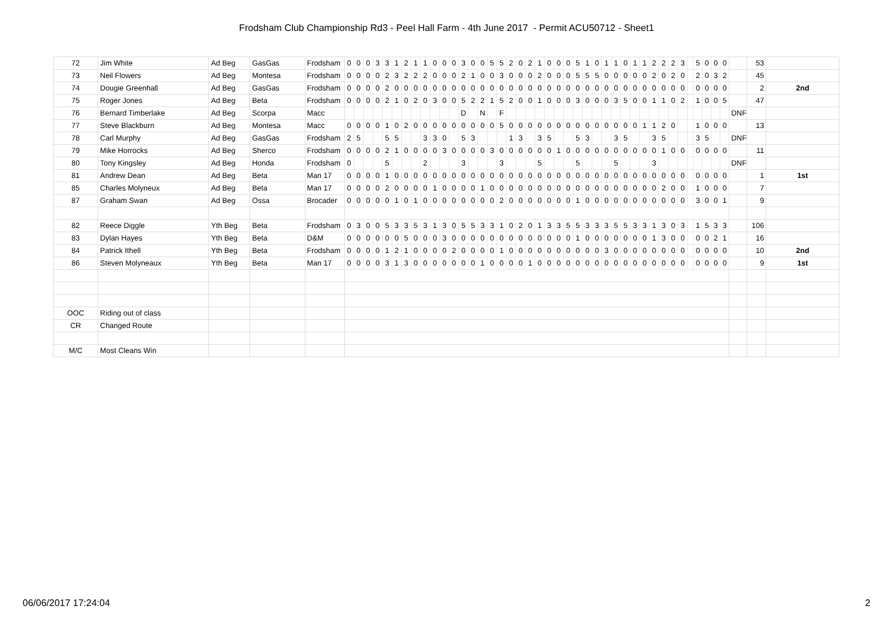Frodsham Club Championship Rd3 - Peel Hall Farm - 4th June 2017 - Permit ACU50712 - Sheet1
| 72 | Jim White | Ad Beg | GasGas | Frodsham | 0 | 0 | 0 | 3 | 3 | 1 | 2 | 1 | 1 | 0 | 0 | 0 | 3 | 0 | 0 | 5 | 5 | 2 | 0 | 2 | 1 | 0 | 0 | 0 | 5 | 1 | 0 | 1 | 1 | 0 | 1 | 1 | 2 | 2 | 2 | 3 | | 5 | 0 | 0 | 0 | | 53 | |
| 73 | Neil Flowers | Ad Beg | Montesa | Frodsham | 0 | 0 | 0 | 0 | 2 | 3 | 2 | 2 | 2 | 0 | 0 | 0 | 2 | 1 | 0 | 0 | 3 | 0 | 0 | 0 | 2 | 0 | 0 | 0 | 5 | 5 | 5 | 0 | 0 | 0 | 0 | 0 | 2 | 0 | 2 | 0 | | 2 | 0 | 3 | 2 | | 45 | |
| 74 | Dougie Greenhall | Ad Beg | GasGas | Frodsham | 0 | 0 | 0 | 0 | 2 | 0 | 0 | 0 | 0 | 0 | 0 | 0 | 0 | 0 | 0 | 0 | 0 | 0 | 0 | 0 | 0 | 0 | 0 | 0 | 0 | 0 | 0 | 0 | 0 | 0 | 0 | 0 | 0 | 0 | 0 | 0 | | 0 | 0 | 0 | 0 | | 2 | 2nd |
| 75 | Roger Jones | Ad Beg | Beta | Frodsham | 0 | 0 | 0 | 0 | 2 | 1 | 0 | 2 | 0 | 3 | 0 | 0 | 5 | 2 | 2 | 1 | 5 | 2 | 0 | 0 | 1 | 0 | 0 | 0 | 3 | 0 | 0 | 0 | 3 | 5 | 0 | 0 | 1 | 1 | 0 | 2 | | 1 | 0 | 0 | 5 | | 47 | |
| 76 | Bernard Timberlake | Ad Beg | Scorpa | Macc | | | | | | | | | | | | | D | | N | | F | | | | | | | | | | | | | | | | | | | | | | | | | DNF | | |
| 77 | Steve Blackburn | Ad Beg | Montesa | Macc | 0 | 0 | 0 | 0 | 1 | 0 | 2 | 0 | 0 | 0 | 0 | 0 | 0 | 0 | 0 | 0 | 5 | 0 | 0 | 0 | 0 | 0 | 0 | 0 | 0 | 0 | 0 | 0 | 0 | 0 | 0 | 1 | 1 | 2 | 0 | | | 1 | 0 | 0 | 0 | | 13 | |
| 78 | Carl Murphy | Ad Beg | GasGas | Frodsham | 2 | 5 | | | 5 | 5 | | | 3 | 3 | 0 | | 5 | 3 | | | | 1 | 3 | | 3 | 5 | | | 5 | 3 | | | 3 | 5 | | | 3 | 5 | | | | 3 | 5 | | | DNF | | |
| 79 | Mike Horrocks | Ad Beg | Sherco | Frodsham | 0 | 0 | 0 | 0 | 2 | 1 | 0 | 0 | 0 | 0 | 3 | 0 | 0 | 0 | 0 | 3 | 0 | 0 | 0 | 0 | 0 | 0 | 1 | 0 | 0 | 0 | 0 | 0 | 0 | 0 | 0 | 0 | 0 | 1 | 0 | 0 | | 0 | 0 | 0 | 0 | | 11 | |
| 80 | Tony Kingsley | Ad Beg | Honda | Frodsham | 0 | | | | 5 | | | | 2 | | | | 3 | | | | 3 | | | | 5 | | | | 5 | | | | 5 | | | | 3 | | | | | | | | | DNF | | |
| 81 | Andrew Dean | Ad Beg | Beta | Man 17 | 0 | 0 | 0 | 0 | 1 | 0 | 0 | 0 | 0 | 0 | 0 | 0 | 0 | 0 | 0 | 0 | 0 | 0 | 0 | 0 | 0 | 0 | 0 | 0 | 0 | 0 | 0 | 0 | 0 | 0 | 0 | 0 | 0 | 0 | 0 | 0 | | 0 | 0 | 0 | 0 | | 1 | 1st |
| 85 | Charles Molyneux | Ad Beg | Beta | Man 17 | 0 | 0 | 0 | 0 | 2 | 0 | 0 | 0 | 0 | 1 | 0 | 0 | 0 | 0 | 1 | 0 | 0 | 0 | 0 | 0 | 0 | 0 | 0 | 0 | 0 | 0 | 0 | 0 | 0 | 0 | 0 | 0 | 0 | 2 | 0 | 0 | | 1 | 0 | 0 | 0 | | 7 | |
| 87 | Graham Swan | Ad Beg | Ossa | Brocader | 0 | 0 | 0 | 0 | 0 | 1 | 0 | 1 | 0 | 0 | 0 | 0 | 0 | 0 | 0 | 0 | 2 | 0 | 0 | 0 | 0 | 0 | 0 | 0 | 1 | 0 | 0 | 0 | 0 | 0 | 0 | 0 | 0 | 0 | 0 | 0 | | 3 | 0 | 0 | 1 | | 9 | |
| 82 | Reece Diggle | Yth Beg | Beta | Frodsham | 0 | 3 | 0 | 0 | 5 | 3 | 3 | 5 | 3 | 1 | 3 | 0 | 5 | 5 | 3 | 3 | 1 | 0 | 2 | 0 | 1 | 3 | 3 | 5 | 5 | 3 | 3 | 3 | 5 | 5 | 3 | 3 | 1 | 3 | 0 | 3 | | 1 | 5 | 3 | 3 | | 106 | |
| 83 | Dylan Hayes | Yth Beg | Beta | D&M | 0 | 0 | 0 | 0 | 0 | 0 | 5 | 0 | 0 | 0 | 3 | 0 | 0 | 0 | 0 | 0 | 0 | 0 | 0 | 0 | 0 | 0 | 0 | 0 | 1 | 0 | 0 | 0 | 0 | 0 | 0 | 0 | 1 | 3 | 0 | 0 | | 0 | 0 | 2 | 1 | | 16 | |
| 84 | Patrick Ithell | Yth Beg | Beta | Frodsham | 0 | 0 | 0 | 0 | 1 | 2 | 1 | 0 | 0 | 0 | 0 | 2 | 0 | 0 | 0 | 0 | 1 | 0 | 0 | 0 | 0 | 0 | 0 | 0 | 0 | 0 | 0 | 3 | 0 | 0 | 0 | 0 | 0 | 0 | 0 | 0 | | 0 | 0 | 0 | 0 | | 10 | 2nd |
| 86 | Steven Molyneaux | Yth Beg | Beta | Man 17 | 0 | 0 | 0 | 0 | 3 | 1 | 3 | 0 | 0 | 0 | 0 | 0 | 0 | 0 | 1 | 0 | 0 | 0 | 0 | 1 | 0 | 0 | 0 | 0 | 0 | 0 | 0 | 0 | 0 | 0 | 0 | 0 | 0 | 0 | 0 | 0 | | 0 | 0 | 0 | 0 | | 9 | 1st |
| OOC | Riding out of class | | | | | | | | | | | | | | | | | | | | | | | | | | | | | | | | | | | | | | | | | | | | | | | |
| CR | Changed Route | | | | | | | | | | | | | | | | | | | | | | | | | | | | | | | | | | | | | | | | | | | | | | | |
| M/C | Most Cleans Win | | | | | | | | | | | | | | | | | | | | | | | | | | | | | | | | | | | | | | | | | | | | | | | |
06/06/2017 17:24:04 2